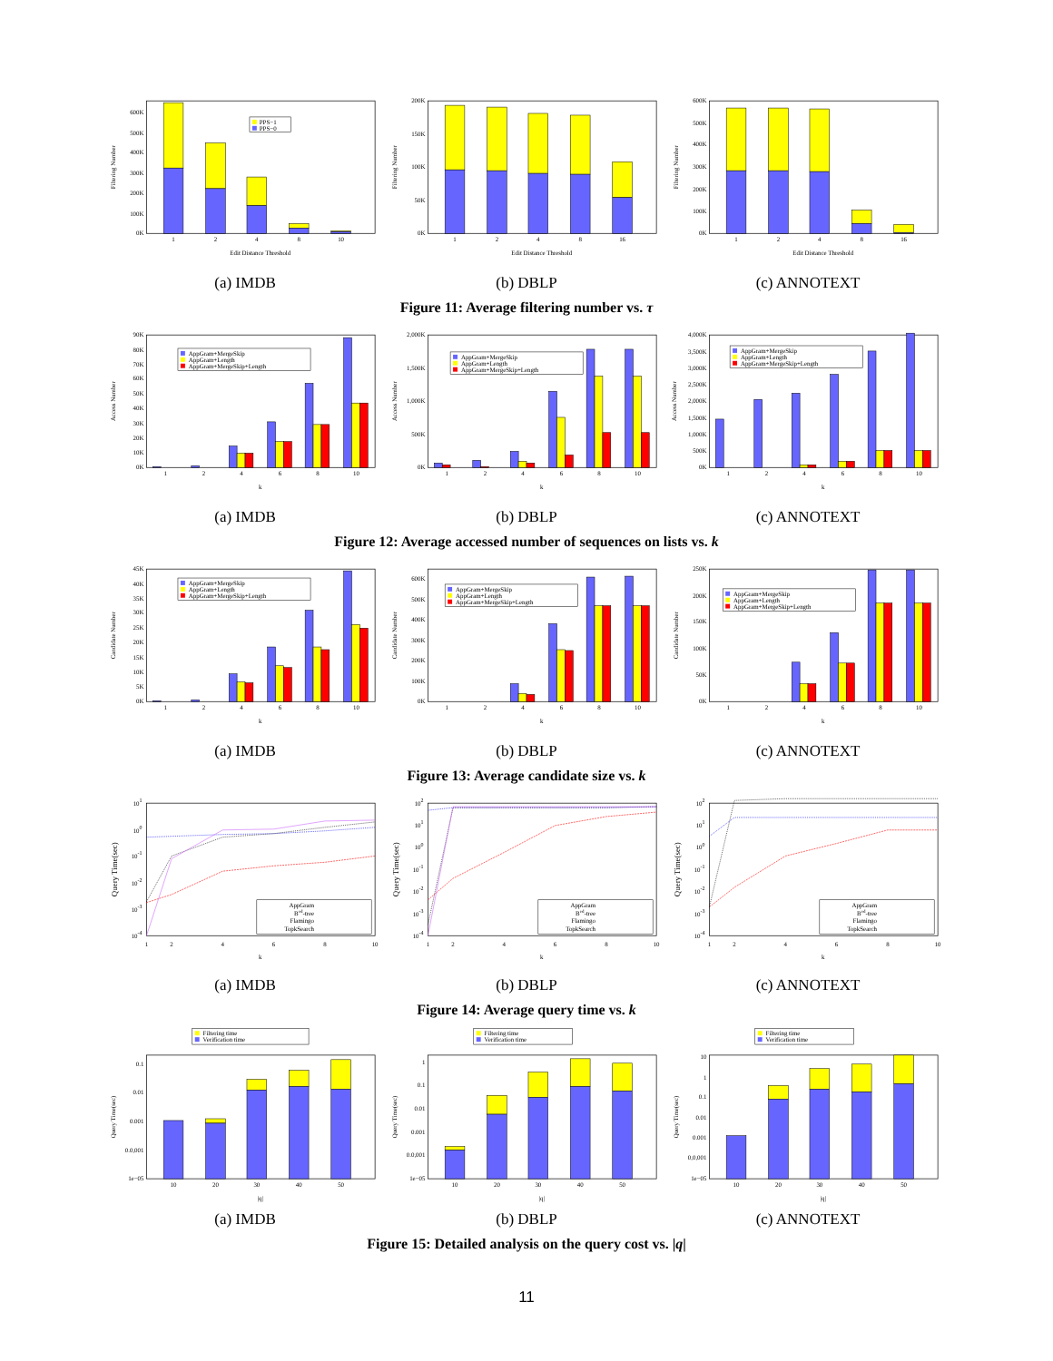0K
100K
200K
300K
400K
500K
600K
1
2
4
8
10
Edit Distance Threshold
Filtering Number
PPS−1
PPS−0
(a) IMDB
0K
50K
100K
150K
200K
1
2
4
8
16
Edit Distance Threshold
Filtering Number
(b) DBLP
0K
100K
200K
300K
400K
500K
600K
1
2
4
8
16
Edit Distance Threshold
Filtering Number
(c) ANNOTEXT
Figure 11: Average filtering number vs. τ
0K
10K
20K
30K
40K
50K
60K
70K
80K
90K
1
2
4
6
8
10
k
Access Number
AppGram+MergeSkip
AppGram+Length
AppGram+MergeSkip+Length
(a) IMDB
0K
500K
1,000K
1,500K
2,000K
1
2
4
6
8
10
k
Access Number
AppGram+MergeSkip
AppGram+Length
AppGram+MergeSkip+Length
(b) DBLP
0K
500K
1,000K
1,500K
2,000K
2,500K
3,000K
3,500K
4,000K
1
2
4
6
8
10
k
Access Number
AppGram+MergeSkip
AppGram+Length
AppGram+MergeSkip+Length
(c) ANNOTEXT
Figure 12: Average accessed number of sequences on lists vs. k
0K
5K
10K
15K
20K
25K
30K
35K
40K
45K
1
2
4
6
8
10
k
Candidate Number
AppGram+MergeSkip
AppGram+Length
AppGram+MergeSkip+Length
(a) IMDB
0K
100K
200K
300K
400K
500K
600K
1
2
4
6
8
10
k
Candidate Number
AppGram+MergeSkip
AppGram+Length
AppGram+MergeSkip+Length
(b) DBLP
0K
50K
100K
150K
200K
250K
1
2
4
6
8
10
k
Candidate Number
AppGram+MergeSkip
AppGram+Length
AppGram+MergeSkip+Length
(c) ANNOTEXT
Figure 13: Average candidate size vs. k
10-4
10-3
10-2
10-1
100
101
1
2
4
6
8
10
k
Query Time(sec)
AppGram
Bed-tree
Flamingo
TopkSearch
(a) IMDB
10-4
10-3
10-2
10-1
100
101
102
1
2
4
6
8
10
k
Query Time(sec)
AppGram
Bed-tree
Flamingo
TopkSearch
(b) DBLP
10-4
10-3
10-2
10-1
100
101
102
1
2
4
6
8
10
k
Query Time(sec)
AppGram
Bed-tree
Flamingo
TopkSearch
(c) ANNOTEXT
Figure 14: Average query time vs. k
Filtering time
Verification time
1e−05
0.0,001
0.001
0.01
0.1
10
20
30
40
50
|q|
Query Time(sec)
(a) IMDB
Filtering time
Verification time
1e−05
0.0,001
0.001
0.01
0.1
1
10
20
30
40
50
|q|
Query Time(sec)
(b) DBLP
Filtering time
Verification time
1e−05
0,0,001
0.001
0.01
0.1
1
10
10
20
30
40
50
|q|
Query Time(sec)
(c) ANNOTEXT
Figure 15: Detailed analysis on the query cost vs. |q|
11